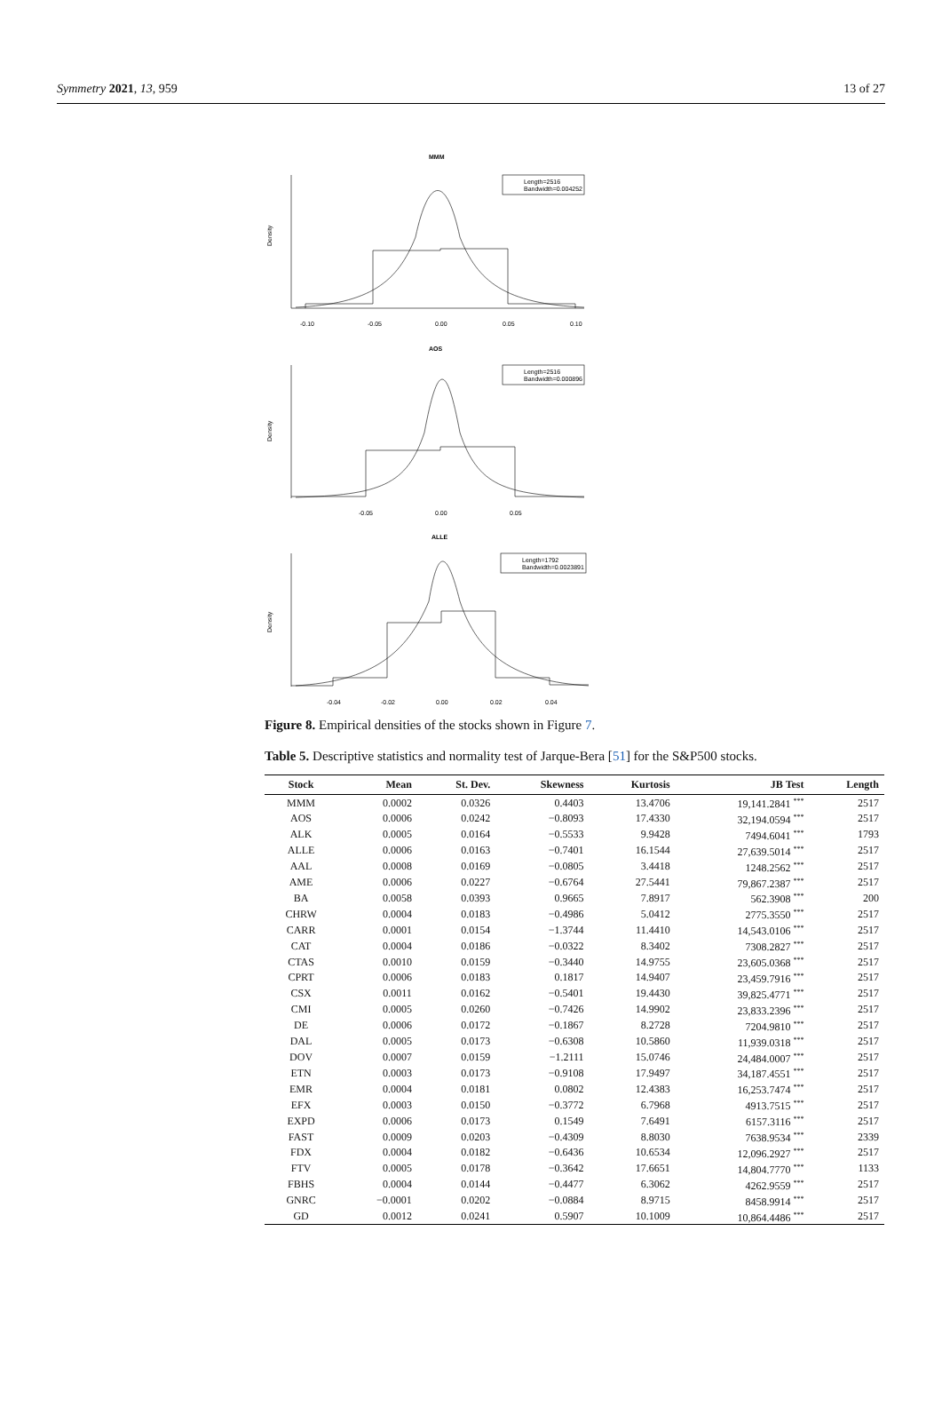Symmetry 2021, 13, 959 13 of 27
MMM
Length=2516
Bandwidth=0.004252
-0.10
-0.05
0.00
0.05
0.10
Density
AOS
Length=2516
Bandwidth=0.000896
-0.05
0.00
0.05
Density
ALLE
Length=1792
Bandwidth=0.0023891
-0.04
-0.02
0.00
0.02
0.04
Density
Figure 8. Empirical densities of the stocks shown in Figure 7.
Table 5. Descriptive statistics and normality test of Jarque-Bera [51] for the S&P500 stocks.
| Stock | Mean | St. Dev. | Skewness | Kurtosis | JB Test | Length |
| --- | --- | --- | --- | --- | --- | --- |
| MMM | 0.0002 | 0.0326 | 0.4403 | 13.4706 | 19,141.2841 <sup>***</sup> | 2517 |
| AOS | 0.0006 | 0.0242 | −0.8093 | 17.4330 | 32,194.0594 <sup>***</sup> | 2517 |
| ALK | 0.0005 | 0.0164 | −0.5533 | 9.9428 | 7494.6041 <sup>***</sup> | 1793 |
| ALLE | 0.0006 | 0.0163 | −0.7401 | 16.1544 | 27,639.5014 <sup>***</sup> | 2517 |
| AAL | 0.0008 | 0.0169 | −0.0805 | 3.4418 | 1248.2562 <sup>***</sup> | 2517 |
| AME | 0.0006 | 0.0227 | −0.6764 | 27.5441 | 79,867.2387 <sup>***</sup> | 2517 |
| BA | 0.0058 | 0.0393 | 0.9665 | 7.8917 | 562.3908 <sup>***</sup> | 200 |
| CHRW | 0.0004 | 0.0183 | −0.4986 | 5.0412 | 2775.3550 <sup>***</sup> | 2517 |
| CARR | 0.0001 | 0.0154 | −1.3744 | 11.4410 | 14,543.0106 <sup>***</sup> | 2517 |
| CAT | 0.0004 | 0.0186 | −0.0322 | 8.3402 | 7308.2827 <sup>***</sup> | 2517 |
| CTAS | 0.0010 | 0.0159 | −0.3440 | 14.9755 | 23,605.0368 <sup>***</sup> | 2517 |
| CPRT | 0.0006 | 0.0183 | 0.1817 | 14.9407 | 23,459.7916 <sup>***</sup> | 2517 |
| CSX | 0.0011 | 0.0162 | −0.5401 | 19.4430 | 39,825.4771 <sup>***</sup> | 2517 |
| CMI | 0.0005 | 0.0260 | −0.7426 | 14.9902 | 23,833.2396 <sup>***</sup> | 2517 |
| DE | 0.0006 | 0.0172 | −0.1867 | 8.2728 | 7204.9810 <sup>***</sup> | 2517 |
| DAL | 0.0005 | 0.0173 | −0.6308 | 10.5860 | 11,939.0318 <sup>***</sup> | 2517 |
| DOV | 0.0007 | 0.0159 | −1.2111 | 15.0746 | 24,484.0007 <sup>***</sup> | 2517 |
| ETN | 0.0003 | 0.0173 | −0.9108 | 17.9497 | 34,187.4551 <sup>***</sup> | 2517 |
| EMR | 0.0004 | 0.0181 | 0.0802 | 12.4383 | 16,253.7474 <sup>***</sup> | 2517 |
| EFX | 0.0003 | 0.0150 | −0.3772 | 6.7968 | 4913.7515 <sup>***</sup> | 2517 |
| EXPD | 0.0006 | 0.0173 | 0.1549 | 7.6491 | 6157.3116 <sup>***</sup> | 2517 |
| FAST | 0.0009 | 0.0203 | −0.4309 | 8.8030 | 7638.9534 <sup>***</sup> | 2339 |
| FDX | 0.0004 | 0.0182 | −0.6436 | 10.6534 | 12,096.2927 <sup>***</sup> | 2517 |
| FTV | 0.0005 | 0.0178 | −0.3642 | 17.6651 | 14,804.7770 <sup>***</sup> | 1133 |
| FBHS | 0.0004 | 0.0144 | −0.4477 | 6.3062 | 4262.9559 <sup>***</sup> | 2517 |
| GNRC | −0.0001 | 0.0202 | −0.0884 | 8.9715 | 8458.9914 <sup>***</sup> | 2517 |
| GD | 0.0012 | 0.0241 | 0.5907 | 10.1009 | 10,864.4486 <sup>***</sup> | 2517 |